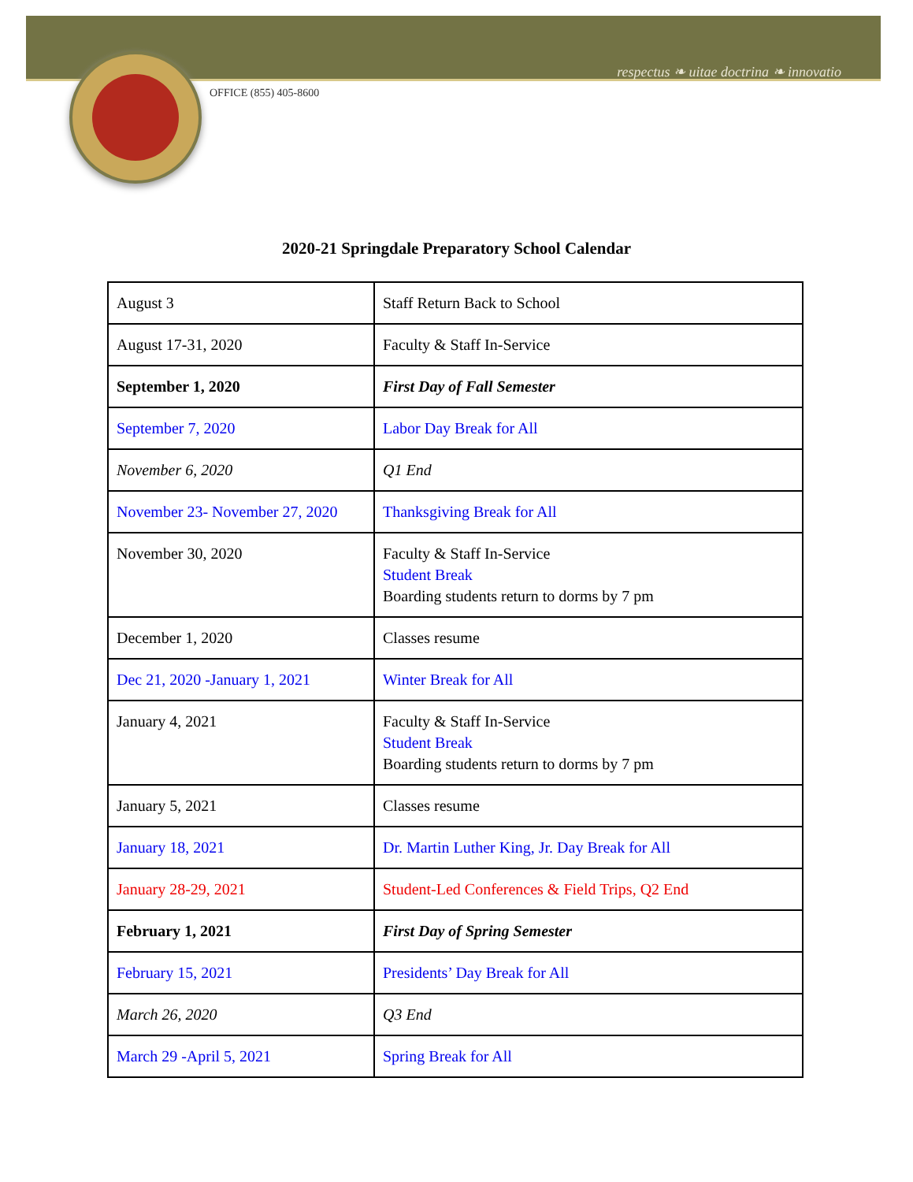respectus ❧ uitae doctrina ❧ innovatio
OFFICE (855) 405-8600
2020-21 Springdale Preparatory School Calendar
| August 3 | Staff Return Back to School |
| August 17-31, 2020 | Faculty & Staff In-Service |
| September 1, 2020 | First Day of Fall Semester |
| September 7, 2020 | Labor Day Break for All |
| November 6, 2020 | Q1 End |
| November 23- November 27, 2020 | Thanksgiving Break for All |
| November 30, 2020 | Faculty & Staff In-Service Student Break Boarding students return to dorms by 7 pm |
| December 1, 2020 | Classes resume |
| Dec 21, 2020 -January 1, 2021 | Winter Break for All |
| January 4, 2021 | Faculty & Staff In-Service Student Break Boarding students return to dorms by 7 pm |
| January 5, 2021 | Classes resume |
| January 18, 2021 | Dr. Martin Luther King, Jr. Day Break for All |
| January 28-29, 2021 | Student-Led Conferences & Field Trips, Q2 End |
| February 1, 2021 | First Day of Spring Semester |
| February 15, 2021 | Presidents’ Day Break for All |
| March 26, 2020 | Q3 End |
| March 29 -April 5, 2021 | Spring Break for All |